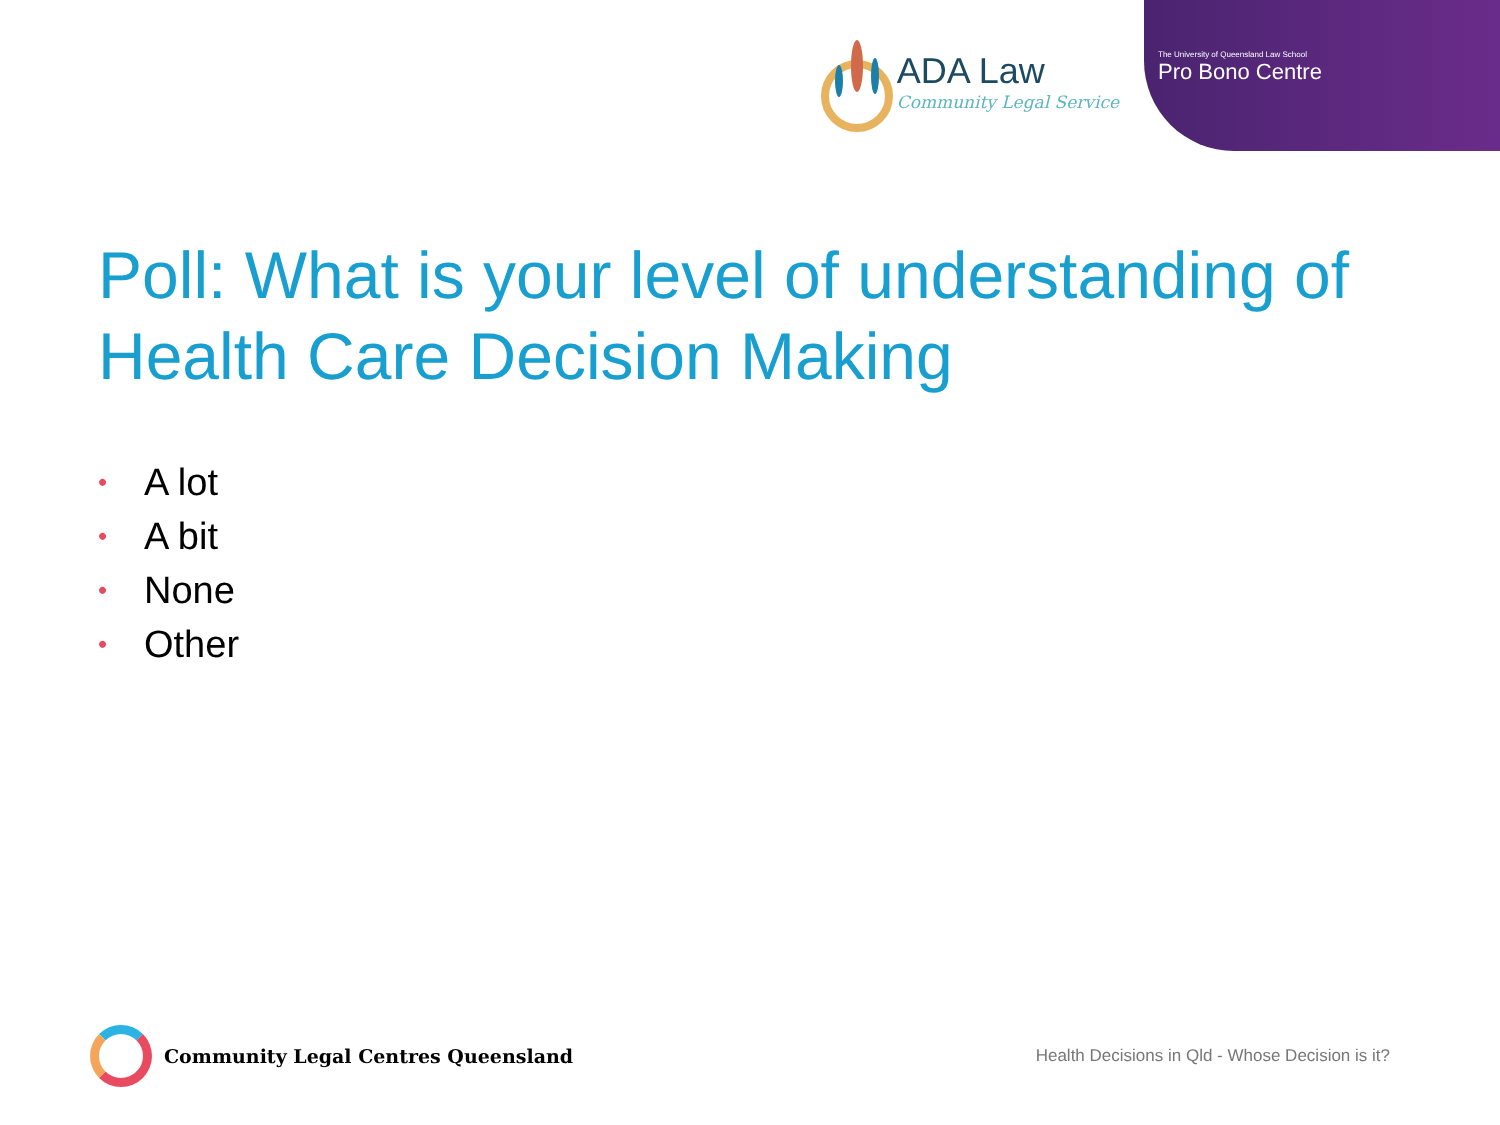ADA Law
Community Legal Service
The University of Queensland Law School
Pro Bono Centre
Poll: What is your level of understanding of Health Care Decision Making
• A lot
• A bit
• None
• Other
Community Legal Centres Queensland
Health Decisions in Qld - Whose Decision is it?